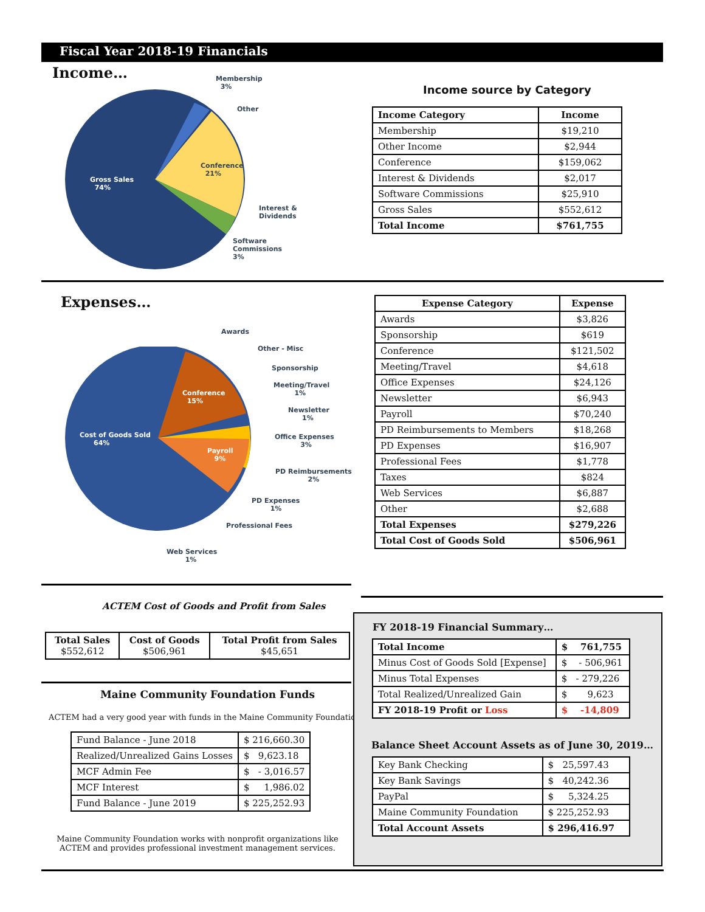Fiscal Year 2018-19 Financials
Income…
Membership
3%
Other
Conference
21%
Gross Sales
74%
Interest &
Dividends
Software
Commissions
3%
Income source by Category
| Income Category | Income |
| --- | --- |
| Membership | $19,210 |
| Other Income | $2,944 |
| Conference | $159,062 |
| Interest & Dividends | $2,017 |
| Software Commissions | $25,910 |
| Gross Sales | $552,612 |
| Total Income | $761,755 |
Expenses…
Awards
Other - Misc
Sponsorship
Conference
15%
Meeting/Travel
1%
Newsletter
1%
Cost of Goods Sold
64%
Office Expenses
3%
Payroll
9%
PD Reimbursements
2%
PD Expenses
1%
Professional Fees
Web Services
1%
| Expense Category | Expense |
| --- | --- |
| Awards | $3,826 |
| Sponsorship | $619 |
| Conference | $121,502 |
| Meeting/Travel | $4,618 |
| Office Expenses | $24,126 |
| Newsletter | $6,943 |
| Payroll | $70,240 |
| PD Reimbursements to Members | $18,268 |
| PD Expenses | $16,907 |
| Professional Fees | $1,778 |
| Taxes | $824 |
| Web Services | $6,887 |
| Other | $2,688 |
| Total Expenses | $279,226 |
| Total Cost of Goods Sold | $506,961 |
ACTEM Cost of Goods and Profit from Sales
| Total Sales $552,612 | Cost of Goods $506,961 | Total Profit from Sales $45,651 |
Maine Community Foundation Funds
ACTEM had a very good year with funds in the Maine Community Foundation.
| Fund Balance - June 2018 | $ 216,660.30 |
| Realized/Unrealized Gains Losses | $ 9,623.18 |
| MCF Admin Fee | $ - 3,016.57 |
| MCF Interest | $ 1,986.02 |
| Fund Balance - June 2019 | $ 225,252.93 |
Maine Community Foundation works with nonprofit organizations like ACTEM and provides professional investment management services.
FY 2018-19 Financial Summary…
| Total Income | $ 761,755 |
| --- | --- |
| Minus Cost of Goods Sold [Expense] | $ - 506,961 |
| Minus Total Expenses | $ - 279,226 |
| Total Realized/Unrealized Gain | $ 9,623 |
| FY 2018-19 Profit or Loss | $ -14,809 |
Balance Sheet Account Assets as of June 30, 2019…
| Key Bank Checking | $ 25,597.43 |
| Key Bank Savings | $ 40,242.36 |
| PayPal | $ 5,324.25 |
| Maine Community Foundation | $ 225,252.93 |
| Total Account Assets | $ 296,416.97 |